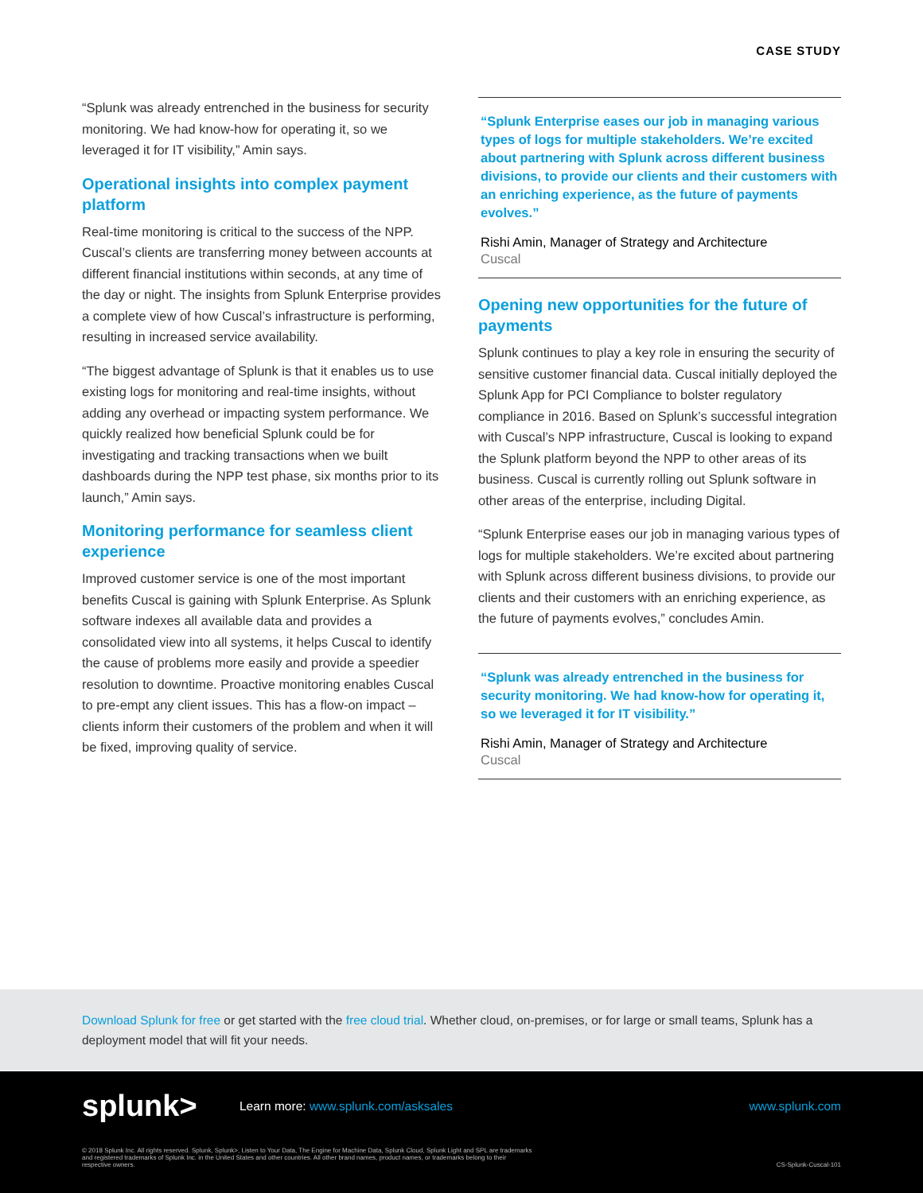CASE STUDY
“Splunk was already entrenched in the business for security monitoring. We had know-how for operating it, so we leveraged it for IT visibility,” Amin says.
Operational insights into complex payment platform
Real-time monitoring is critical to the success of the NPP. Cuscal’s clients are transferring money between accounts at different financial institutions within seconds, at any time of the day or night. The insights from Splunk Enterprise provides a complete view of how Cuscal’s infrastructure is performing, resulting in increased service availability.
“The biggest advantage of Splunk is that it enables us to use existing logs for monitoring and real-time insights, without adding any overhead or impacting system performance. We quickly realized how beneficial Splunk could be for investigating and tracking transactions when we built dashboards during the NPP test phase, six months prior to its launch,” Amin says.
Monitoring performance for seamless client experience
Improved customer service is one of the most important benefits Cuscal is gaining with Splunk Enterprise. As Splunk software indexes all available data and provides a consolidated view into all systems, it helps Cuscal to identify the cause of problems more easily and provide a speedier resolution to downtime. Proactive monitoring enables Cuscal to pre-empt any client issues. This has a flow-on impact – clients inform their customers of the problem and when it will be fixed, improving quality of service.
“Splunk Enterprise eases our job in managing various types of logs for multiple stakeholders. We’re excited about partnering with Splunk across different business divisions, to provide our clients and their customers with an enriching experience, as the future of payments evolves.”
Rishi Amin, Manager of Strategy and Architecture
Cuscal
Opening new opportunities for the future of payments
Splunk continues to play a key role in ensuring the security of sensitive customer financial data. Cuscal initially deployed the Splunk App for PCI Compliance to bolster regulatory compliance in 2016. Based on Splunk’s successful integration with Cuscal’s NPP infrastructure, Cuscal is looking to expand the Splunk platform beyond the NPP to other areas of its business. Cuscal is currently rolling out Splunk software in other areas of the enterprise, including Digital.
“Splunk Enterprise eases our job in managing various types of logs for multiple stakeholders. We’re excited about partnering with Splunk across different business divisions, to provide our clients and their customers with an enriching experience, as the future of payments evolves,” concludes Amin.
“Splunk was already entrenched in the business for security monitoring. We had know-how for operating it, so we leveraged it for IT visibility.”
Rishi Amin, Manager of Strategy and Architecture
Cuscal
Download Splunk for free or get started with the free cloud trial. Whether cloud, on-premises, or for large or small teams, Splunk has a deployment model that will fit your needs.
splunk>
Learn more: www.splunk.com/asksales
www.splunk.com
© 2018 Splunk Inc. All rights reserved. Splunk, Splunk>, Listen to Your Data, The Engine for Machine Data, Splunk Cloud, Splunk Light and SPL are trademarks and registered trademarks of Splunk Inc. in the United States and other countries. All other brand names, product names, or trademarks belong to their respective owners.
CS-Splunk-Cuscal-101